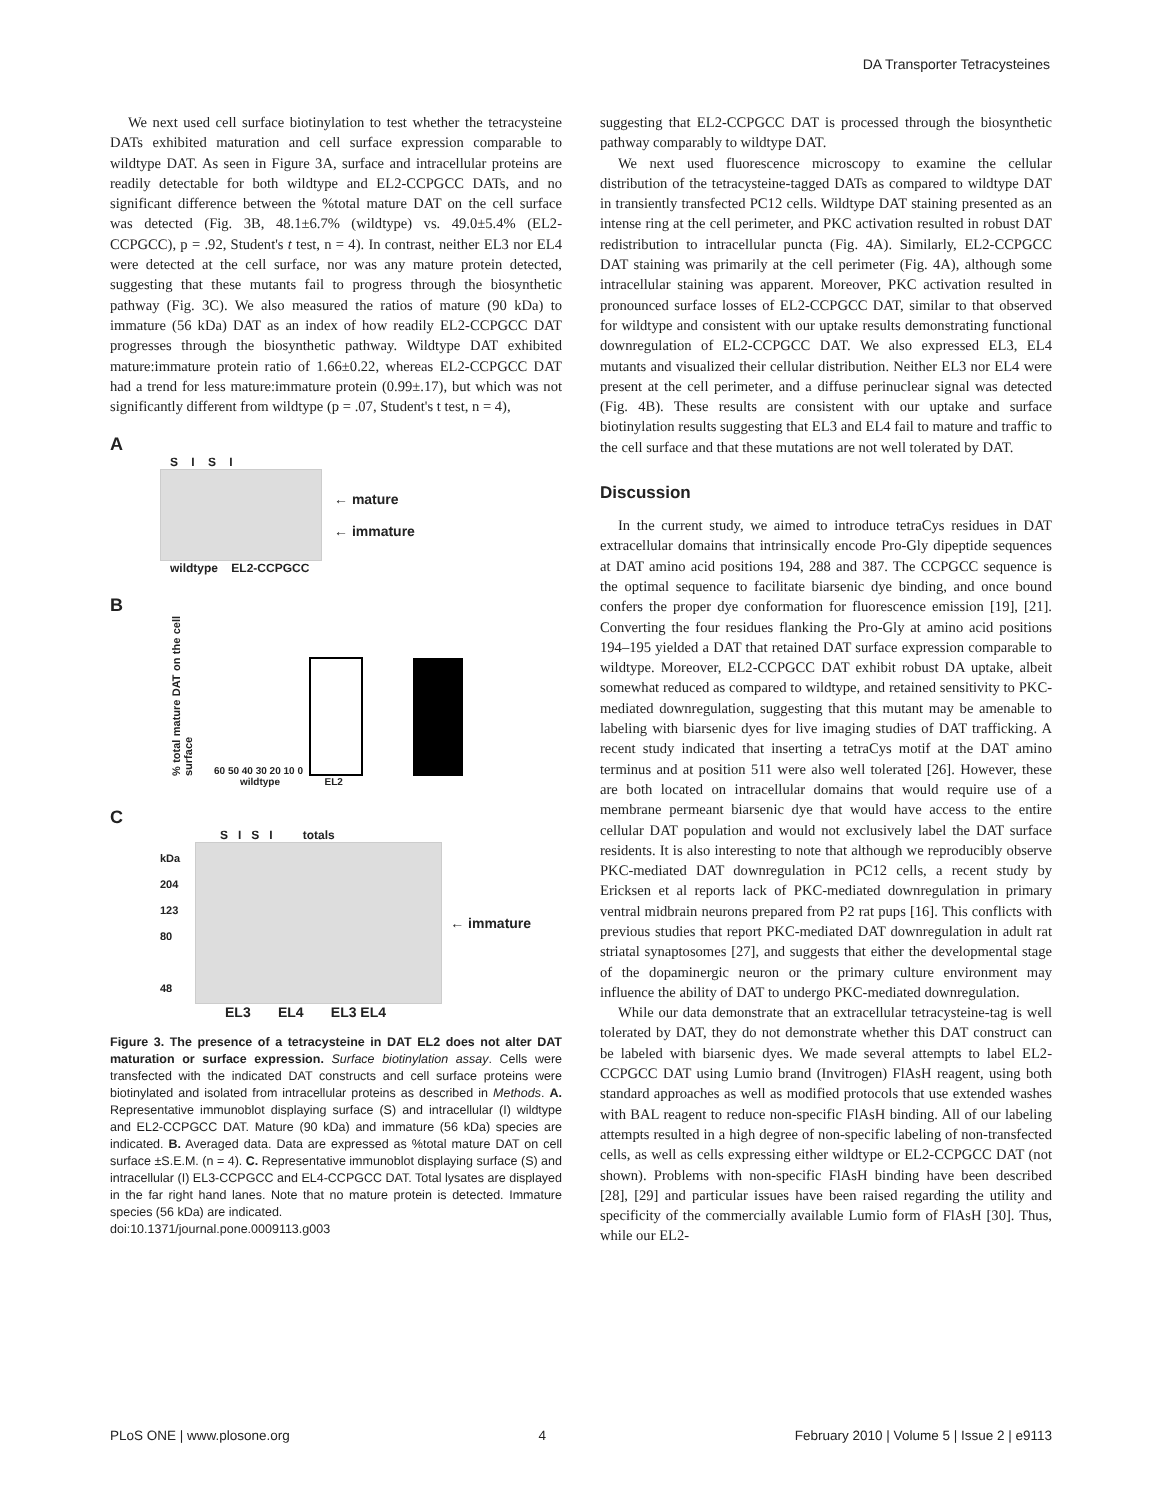DA Transporter Tetracysteines
We next used cell surface biotinylation to test whether the tetracysteine DATs exhibited maturation and cell surface expression comparable to wildtype DAT. As seen in Figure 3A, surface and intracellular proteins are readily detectable for both wildtype and EL2-CCPGCC DATs, and no significant difference between the %total mature DAT on the cell surface was detected (Fig. 3B, 48.1±6.7% (wildtype) vs. 49.0±5.4% (EL2-CCPGCC), p = .92, Student's t test, n = 4). In contrast, neither EL3 nor EL4 were detected at the cell surface, nor was any mature protein detected, suggesting that these mutants fail to progress through the biosynthetic pathway (Fig. 3C). We also measured the ratios of mature (90 kDa) to immature (56 kDa) DAT as an index of how readily EL2-CCPGCC DAT progresses through the biosynthetic pathway. Wildtype DAT exhibited mature:immature protein ratio of 1.66±0.22, whereas EL2-CCPGCC DAT had a trend for less mature:immature protein (0.99±.17), but which was not significantly different from wildtype (p = .07, Student's t test, n = 4),
A
S I S I
← mature
← immature
wildtype EL2-CCPGCC
B
% total mature DAT on the cell surface
60 50 40 30 20 10 0
wildtype EL2
C
S I S I totals
kDa
204
123
80
48
← immature
EL3 EL4 EL3 EL4
Figure 3. The presence of a tetracysteine in DAT EL2 does not alter DAT maturation or surface expression. Surface biotinylation assay. Cells were transfected with the indicated DAT constructs and cell surface proteins were biotinylated and isolated from intracellular proteins as described in Methods. A. Representative immunoblot displaying surface (S) and intracellular (I) wildtype and EL2-CCPGCC DAT. Mature (90 kDa) and immature (56 kDa) species are indicated. B. Averaged data. Data are expressed as %total mature DAT on cell surface ±S.E.M. (n = 4). C. Representative immunoblot displaying surface (S) and intracellular (I) EL3-CCPGCC and EL4-CCPGCC DAT. Total lysates are displayed in the far right hand lanes. Note that no mature protein is detected. Immature species (56 kDa) are indicated.
doi:10.1371/journal.pone.0009113.g003
suggesting that EL2-CCPGCC DAT is processed through the biosynthetic pathway comparably to wildtype DAT.
We next used fluorescence microscopy to examine the cellular distribution of the tetracysteine-tagged DATs as compared to wildtype DAT in transiently transfected PC12 cells. Wildtype DAT staining presented as an intense ring at the cell perimeter, and PKC activation resulted in robust DAT redistribution to intracellular puncta (Fig. 4A). Similarly, EL2-CCPGCC DAT staining was primarily at the cell perimeter (Fig. 4A), although some intracellular staining was apparent. Moreover, PKC activation resulted in pronounced surface losses of EL2-CCPGCC DAT, similar to that observed for wildtype and consistent with our uptake results demonstrating functional downregulation of EL2-CCPGCC DAT. We also expressed EL3, EL4 mutants and visualized their cellular distribution. Neither EL3 nor EL4 were present at the cell perimeter, and a diffuse perinuclear signal was detected (Fig. 4B). These results are consistent with our uptake and surface biotinylation results suggesting that EL3 and EL4 fail to mature and traffic to the cell surface and that these mutations are not well tolerated by DAT.
Discussion
In the current study, we aimed to introduce tetraCys residues in DAT extracellular domains that intrinsically encode Pro-Gly dipeptide sequences at DAT amino acid positions 194, 288 and 387. The CCPGCC sequence is the optimal sequence to facilitate biarsenic dye binding, and once bound confers the proper dye conformation for fluorescence emission [19], [21]. Converting the four residues flanking the Pro-Gly at amino acid positions 194–195 yielded a DAT that retained DAT surface expression comparable to wildtype. Moreover, EL2-CCPGCC DAT exhibit robust DA uptake, albeit somewhat reduced as compared to wildtype, and retained sensitivity to PKC-mediated downregulation, suggesting that this mutant may be amenable to labeling with biarsenic dyes for live imaging studies of DAT trafficking. A recent study indicated that inserting a tetraCys motif at the DAT amino terminus and at position 511 were also well tolerated [26]. However, these are both located on intracellular domains that would require use of a membrane permeant biarsenic dye that would have access to the entire cellular DAT population and would not exclusively label the DAT surface residents. It is also interesting to note that although we reproducibly observe PKC-mediated DAT downregulation in PC12 cells, a recent study by Ericksen et al reports lack of PKC-mediated downregulation in primary ventral midbrain neurons prepared from P2 rat pups [16]. This conflicts with previous studies that report PKC-mediated DAT downregulation in adult rat striatal synaptosomes [27], and suggests that either the developmental stage of the dopaminergic neuron or the primary culture environment may influence the ability of DAT to undergo PKC-mediated downregulation.
While our data demonstrate that an extracellular tetracysteine-tag is well tolerated by DAT, they do not demonstrate whether this DAT construct can be labeled with biarsenic dyes. We made several attempts to label EL2-CCPGCC DAT using Lumio brand (Invitrogen) FlAsH reagent, using both standard approaches as well as modified protocols that use extended washes with BAL reagent to reduce non-specific FlAsH binding. All of our labeling attempts resulted in a high degree of non-specific labeling of non-transfected cells, as well as cells expressing either wildtype or EL2-CCPGCC DAT (not shown). Problems with non-specific FlAsH binding have been described [28], [29] and particular issues have been raised regarding the utility and specificity of the commercially available Lumio form of FlAsH [30]. Thus, while our EL2-
PLoS ONE | www.plosone.org 4 February 2010 | Volume 5 | Issue 2 | e9113